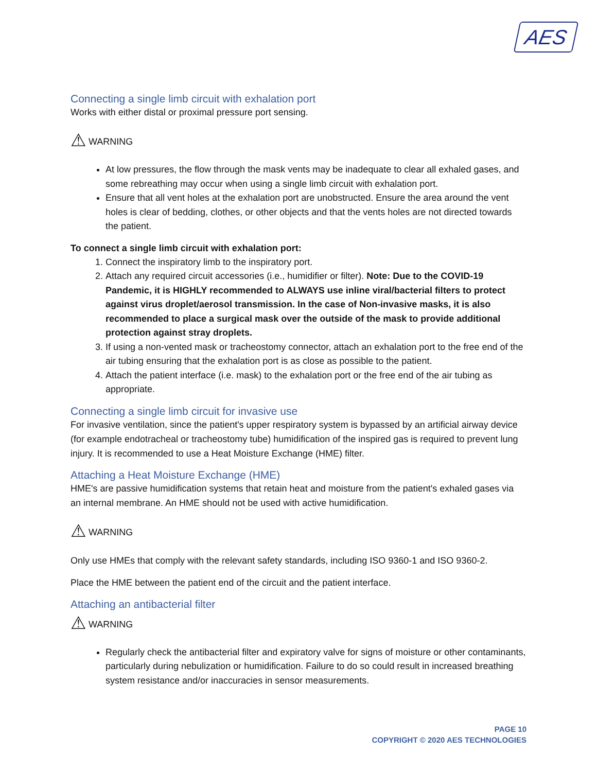AES
Connecting a single limb circuit with exhalation port
Works with either distal or proximal pressure port sensing.
⚠ WARNING
At low pressures, the flow through the mask vents may be inadequate to clear all exhaled gases, and some rebreathing may occur when using a single limb circuit with exhalation port.
Ensure that all vent holes at the exhalation port are unobstructed. Ensure the area around the vent holes is clear of bedding, clothes, or other objects and that the vents holes are not directed towards the patient.
To connect a single limb circuit with exhalation port:
1. Connect the inspiratory limb to the inspiratory port.
2. Attach any required circuit accessories (i.e., humidifier or filter). Note: Due to the COVID-19 Pandemic, it is HIGHLY recommended to ALWAYS use inline viral/bacterial filters to protect against virus droplet/aerosol transmission. In the case of Non-invasive masks, it is also recommended to place a surgical mask over the outside of the mask to provide additional protection against stray droplets.
3. If using a non-vented mask or tracheostomy connector, attach an exhalation port to the free end of the air tubing ensuring that the exhalation port is as close as possible to the patient.
4. Attach the patient interface (i.e. mask) to the exhalation port or the free end of the air tubing as appropriate.
Connecting a single limb circuit for invasive use
For invasive ventilation, since the patient's upper respiratory system is bypassed by an artificial airway device (for example endotracheal or tracheostomy tube) humidification of the inspired gas is required to prevent lung injury. It is recommended to use a Heat Moisture Exchange (HME) filter.
Attaching a Heat Moisture Exchange (HME)
HME's are passive humidification systems that retain heat and moisture from the patient's exhaled gases via an internal membrane. An HME should not be used with active humidification.
⚠ WARNING
Only use HMEs that comply with the relevant safety standards, including ISO 9360-1 and ISO 9360-2.
Place the HME between the patient end of the circuit and the patient interface.
Attaching an antibacterial filter
⚠ WARNING
Regularly check the antibacterial filter and expiratory valve for signs of moisture or other contaminants, particularly during nebulization or humidification. Failure to do so could result in increased breathing system resistance and/or inaccuracies in sensor measurements.
PAGE 10
COPYRIGHT © 2020 AES TECHNOLOGIES